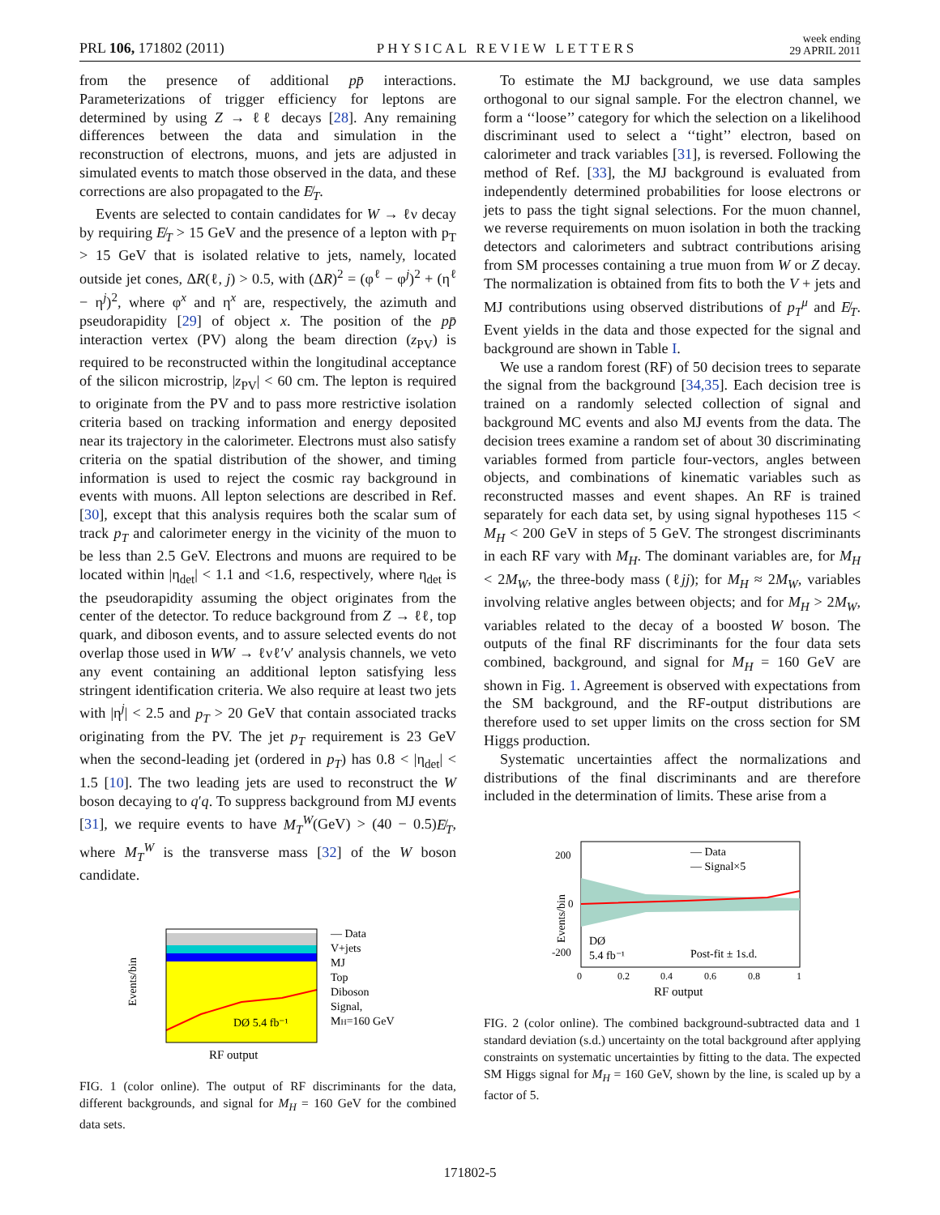PRL 106, 171802 (2011) PHYSICAL REVIEW LETTERS week ending
29 APRIL 2011
from the presence of additional pp̄ interactions. Parameterizations of trigger efficiency for leptons are determined by using Z → ℓℓ decays [28]. Any remaining differences between the data and simulation in the reconstruction of electrons, muons, and jets are adjusted in simulated events to match those observed in the data, and these corrections are also propagated to the E̸<sub>T</sub>.
Events are selected to contain candidates for W → ℓν decay by requiring E̸<sub>T</sub> > 15 GeV and the presence of a lepton with p<sub>T</sub> > 15 GeV that is isolated relative to jets, namely, located outside jet cones, ΔR(ℓ, j) > 0.5, with (ΔR)<sup>2</sup> = (φ<sup>ℓ</sup> − φ<sup>j</sup>)<sup>2</sup> + (η<sup>ℓ</sup> − η<sup>j</sup>)<sup>2</sup>, where φ<sup>x</sup> and η<sup>x</sup> are, respectively, the azimuth and pseudorapidity [29] of object x. The position of the pp̄ interaction vertex (PV) along the beam direction (z<sub>PV</sub>) is required to be reconstructed within the longitudinal acceptance of the silicon microstrip, |z<sub>PV</sub>| < 60 cm. The lepton is required to originate from the PV and to pass more restrictive isolation criteria based on tracking information and energy deposited near its trajectory in the calorimeter. Electrons must also satisfy criteria on the spatial distribution of the shower, and timing information is used to reject the cosmic ray background in events with muons. All lepton selections are described in Ref. [30], except that this analysis requires both the scalar sum of track p<sub>T</sub> and calorimeter energy in the vicinity of the muon to be less than 2.5 GeV. Electrons and muons are required to be located within |η<sub>det</sub>| < 1.1 and <1.6, respectively, where η<sub>det</sub> is the pseudorapidity assuming the object originates from the center of the detector. To reduce background from Z → ℓℓ, top quark, and diboson events, and to assure selected events do not overlap those used in WW → ℓνℓ′ν′ analysis channels, we veto any event containing an additional lepton satisfying less stringent identification criteria. We also require at least two jets with |η<sup>j</sup>| < 2.5 and p<sub>T</sub> > 20 GeV that contain associated tracks originating from the PV. The jet p<sub>T</sub> requirement is 23 GeV when the second-leading jet (ordered in p<sub>T</sub>) has 0.8 < |η<sub>det</sub>| < 1.5 [10]. The two leading jets are used to reconstruct the W boson decaying to q′q. To suppress background from MJ events [31], we require events to have M<sub>T</sub><sup>W</sup>(GeV) > (40 − 0.5)E̸<sub>T</sub>, where M<sub>T</sub><sup>W</sup> is the transverse mass [32] of the W boson candidate.
DØ 5.4 fb⁻¹
Events/bin
RF output
— Data
V+jets
MJ
Top
Diboson
Signal,
MH=160 GeV
FIG. 1 (color online). The output of RF discriminants for the data, different backgrounds, and signal for M<sub>H</sub> = 160 GeV for the combined data sets.
To estimate the MJ background, we use data samples orthogonal to our signal sample. For the electron channel, we form a ‘‘loose’’ category for which the selection on a likelihood discriminant used to select a ‘‘tight’’ electron, based on calorimeter and track variables [31], is reversed. Following the method of Ref. [33], the MJ background is evaluated from independently determined probabilities for loose electrons or jets to pass the tight signal selections. For the muon channel, we reverse requirements on muon isolation in both the tracking detectors and calorimeters and subtract contributions arising from SM processes containing a true muon from W or Z decay. The normalization is obtained from fits to both the V + jets and MJ contributions using observed distributions of p<sub>T</sub><sup>μ</sup> and E̸<sub>T</sub>. Event yields in the data and those expected for the signal and background are shown in Table I.
We use a random forest (RF) of 50 decision trees to separate the signal from the background [34,35]. Each decision tree is trained on a randomly selected collection of signal and background MC events and also MJ events from the data. The decision trees examine a random set of about 30 discriminating variables formed from particle four-vectors, angles between objects, and combinations of kinematic variables such as reconstructed masses and event shapes. An RF is trained separately for each data set, by using signal hypotheses 115 < M<sub>H</sub> < 200 GeV in steps of 5 GeV. The strongest discriminants in each RF vary with M<sub>H</sub>. The dominant variables are, for M<sub>H</sub> < 2M<sub>W</sub>, the three-body mass (ℓjj); for M<sub>H</sub> ≈ 2M<sub>W</sub>, variables involving relative angles between objects; and for M<sub>H</sub> > 2M<sub>W</sub>, variables related to the decay of a boosted W boson. The outputs of the final RF discriminants for the four data sets combined, background, and signal for M<sub>H</sub> = 160 GeV are shown in Fig. 1. Agreement is observed with expectations from the SM background, and the RF-output distributions are therefore used to set upper limits on the cross section for SM Higgs production.
Systematic uncertainties affect the normalizations and distributions of the final discriminants and are therefore included in the determination of limits. These arise from a
200
0
-200
DØ
5.4 fb⁻¹
— Data
— Signal×5
Post-fit ± 1s.d.
0
0.2
0.4
0.6
0.8
1
RF output
Events/bin
FIG. 2 (color online). The combined background-subtracted data and 1 standard deviation (s.d.) uncertainty on the total background after applying constraints on systematic uncertainties by fitting to the data. The expected SM Higgs signal for M<sub>H</sub> = 160 GeV, shown by the line, is scaled up by a factor of 5.
171802-5